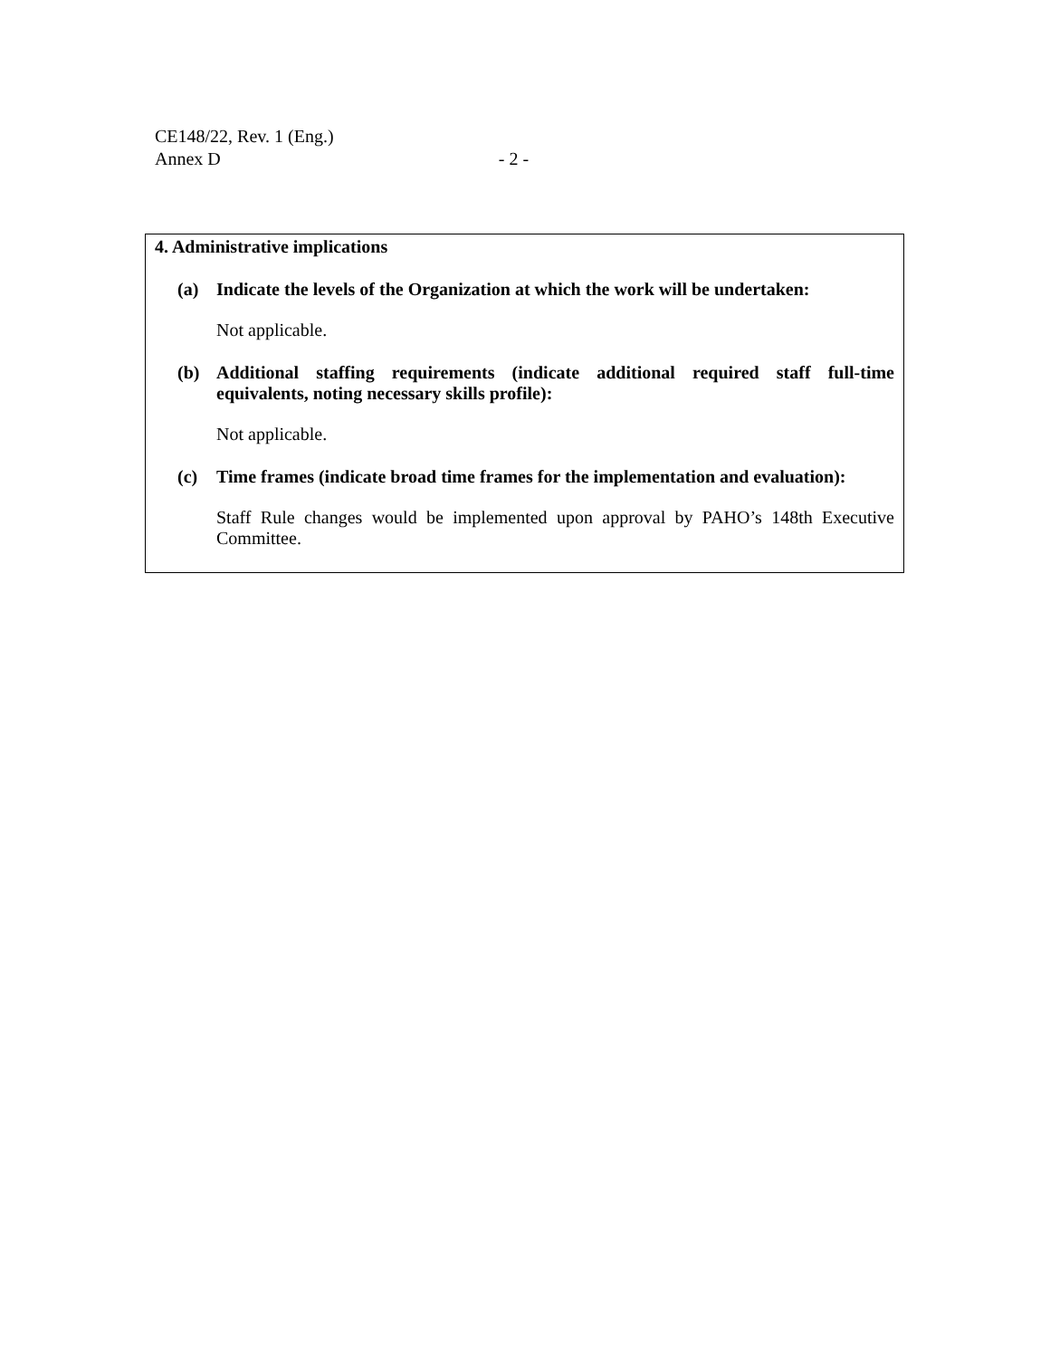CE148/22, Rev. 1 (Eng.)
Annex D - 2 -
4. Administrative implications
(a) Indicate the levels of the Organization at which the work will be undertaken:
Not applicable.
(b) Additional staffing requirements (indicate additional required staff full-time equivalents, noting necessary skills profile):
Not applicable.
(c) Time frames (indicate broad time frames for the implementation and evaluation):
Staff Rule changes would be implemented upon approval by PAHO’s 148th Executive Committee.